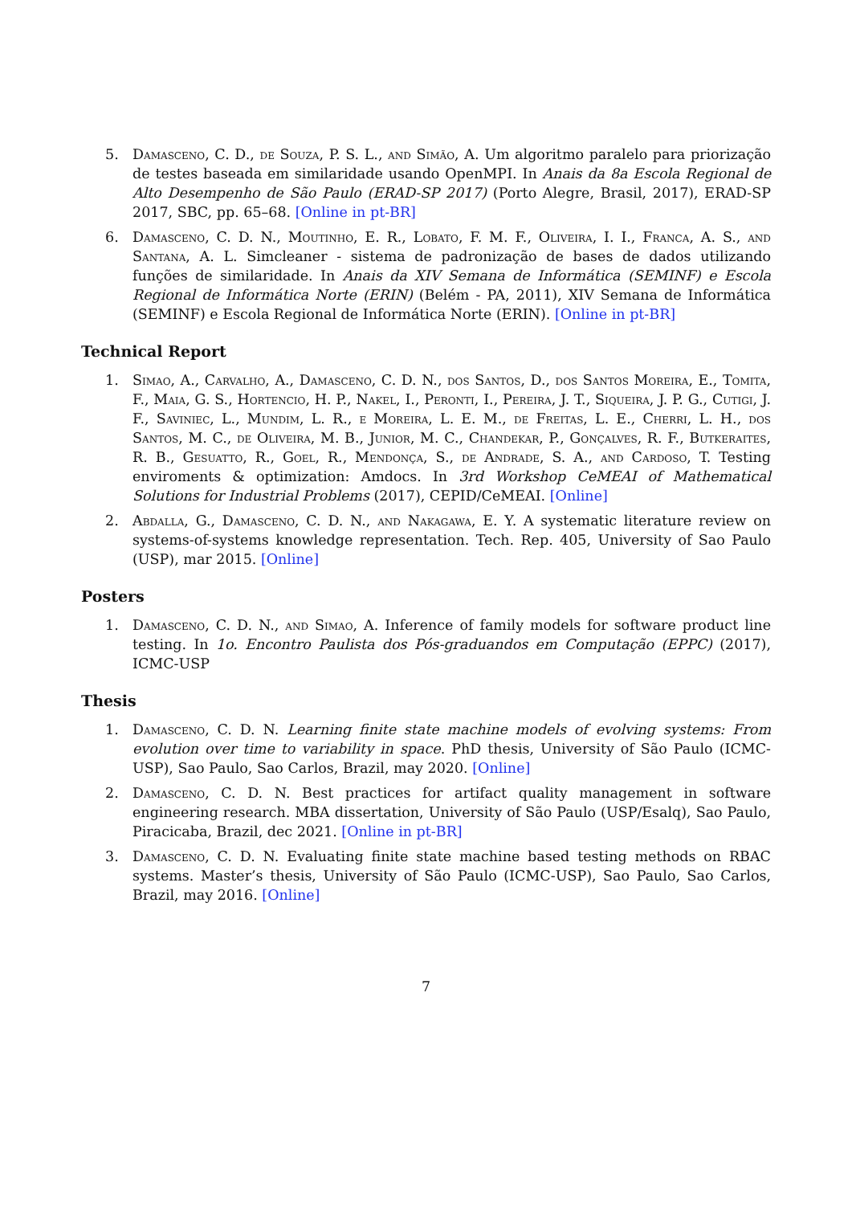5. Damasceno, C. D., de Souza, P. S. L., and Simão, A. Um algoritmo paralelo para priorização de testes baseada em similaridade usando OpenMPI. In Anais da 8a Escola Regional de Alto Desempenho de São Paulo (ERAD-SP 2017) (Porto Alegre, Brasil, 2017), ERAD-SP 2017, SBC, pp. 65–68. [Online in pt-BR]
6. Damasceno, C. D. N., Moutinho, E. R., Lobato, F. M. F., Oliveira, I. I., Franca, A. S., and Santana, A. L. Simcleaner - sistema de padronização de bases de dados utilizando funções de similaridade. In Anais da XIV Semana de Informática (SEMINF) e Escola Regional de Informática Norte (ERIN) (Belém - PA, 2011), XIV Semana de Informática (SEMINF) e Escola Regional de Informática Norte (ERIN). [Online in pt-BR]
Technical Report
1. Simao, A., Carvalho, A., Damasceno, C. D. N., dos Santos, D., dos Santos Moreira, E., Tomita, F., Maia, G. S., Hortencio, H. P., Nakel, I., Peronti, I., Pereira, J. T., Siqueira, J. P. G., Cutigi, J. F., Saviniec, L., Mundim, L. R., e Moreira, L. E. M., de Freitas, L. E., Cherri, L. H., dos Santos, M. C., de Oliveira, M. B., Junior, M. C., Chandekar, P., Gonçalves, R. F., Butkeraites, R. B., Gesuatto, R., Goel, R., Mendonça, S., de Andrade, S. A., and Cardoso, T. Testing enviroments & optimization: Amdocs. In 3rd Workshop CeMEAI of Mathematical Solutions for Industrial Problems (2017), CEPID/CeMEAI. [Online]
2. Abdalla, G., Damasceno, C. D. N., and Nakagawa, E. Y. A systematic literature review on systems-of-systems knowledge representation. Tech. Rep. 405, University of Sao Paulo (USP), mar 2015. [Online]
Posters
1. Damasceno, C. D. N., and Simao, A. Inference of family models for software product line testing. In 1o. Encontro Paulista dos Pós-graduandos em Computação (EPPC) (2017), ICMC-USP
Thesis
1. Damasceno, C. D. N. Learning finite state machine models of evolving systems: From evolution over time to variability in space. PhD thesis, University of São Paulo (ICMC-USP), Sao Paulo, Sao Carlos, Brazil, may 2020. [Online]
2. Damasceno, C. D. N. Best practices for artifact quality management in software engineering research. MBA dissertation, University of São Paulo (USP/Esalq), Sao Paulo, Piracicaba, Brazil, dec 2021. [Online in pt-BR]
3. Damasceno, C. D. N. Evaluating finite state machine based testing methods on RBAC systems. Master’s thesis, University of São Paulo (ICMC-USP), Sao Paulo, Sao Carlos, Brazil, may 2016. [Online]
7